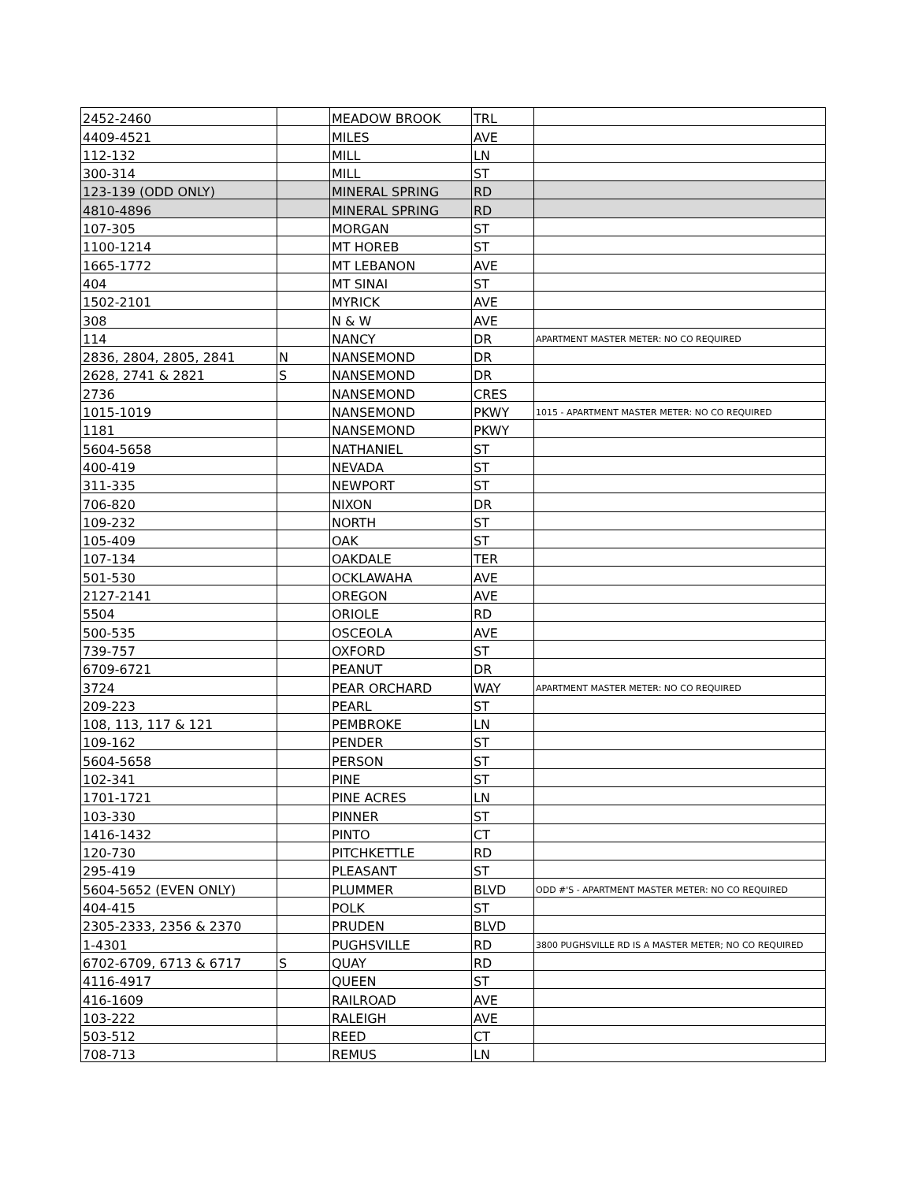| 2452-2460 | | MEADOW BROOK | TRL | |
| 4409-4521 | | MILES | AVE | |
| 112-132 | | MILL | LN | |
| 300-314 | | MILL | ST | |
| 123-139 (ODD ONLY) | | MINERAL SPRING | RD | |
| 4810-4896 | | MINERAL SPRING | RD | |
| 107-305 | | MORGAN | ST | |
| 1100-1214 | | MT HOREB | ST | |
| 1665-1772 | | MT LEBANON | AVE | |
| 404 | | MT SINAI | ST | |
| 1502-2101 | | MYRICK | AVE | |
| 308 | | N & W | AVE | |
| 114 | | NANCY | DR | APARTMENT MASTER METER: NO CO REQUIRED |
| 2836, 2804, 2805, 2841 | N | NANSEMOND | DR | |
| 2628, 2741 & 2821 | S | NANSEMOND | DR | |
| 2736 | | NANSEMOND | CRES | |
| 1015-1019 | | NANSEMOND | PKWY | 1015 - APARTMENT MASTER METER: NO CO REQUIRED |
| 1181 | | NANSEMOND | PKWY | |
| 5604-5658 | | NATHANIEL | ST | |
| 400-419 | | NEVADA | ST | |
| 311-335 | | NEWPORT | ST | |
| 706-820 | | NIXON | DR | |
| 109-232 | | NORTH | ST | |
| 105-409 | | OAK | ST | |
| 107-134 | | OAKDALE | TER | |
| 501-530 | | OCKLAWAHA | AVE | |
| 2127-2141 | | OREGON | AVE | |
| 5504 | | ORIOLE | RD | |
| 500-535 | | OSCEOLA | AVE | |
| 739-757 | | OXFORD | ST | |
| 6709-6721 | | PEANUT | DR | |
| 3724 | | PEAR ORCHARD | WAY | APARTMENT MASTER METER: NO CO REQUIRED |
| 209-223 | | PEARL | ST | |
| 108, 113, 117 & 121 | | PEMBROKE | LN | |
| 109-162 | | PENDER | ST | |
| 5604-5658 | | PERSON | ST | |
| 102-341 | | PINE | ST | |
| 1701-1721 | | PINE ACRES | LN | |
| 103-330 | | PINNER | ST | |
| 1416-1432 | | PINTO | CT | |
| 120-730 | | PITCHKETTLE | RD | |
| 295-419 | | PLEASANT | ST | |
| 5604-5652 (EVEN ONLY) | | PLUMMER | BLVD | ODD #'S - APARTMENT MASTER METER: NO CO REQUIRED |
| 404-415 | | POLK | ST | |
| 2305-2333, 2356 & 2370 | | PRUDEN | BLVD | |
| 1-4301 | | PUGHSVILLE | RD | 3800 PUGHSVILLE RD IS A MASTER METER; NO CO REQUIRED |
| 6702-6709, 6713 & 6717 | S | QUAY | RD | |
| 4116-4917 | | QUEEN | ST | |
| 416-1609 | | RAILROAD | AVE | |
| 103-222 | | RALEIGH | AVE | |
| 503-512 | | REED | CT | |
| 708-713 | | REMUS | LN | |